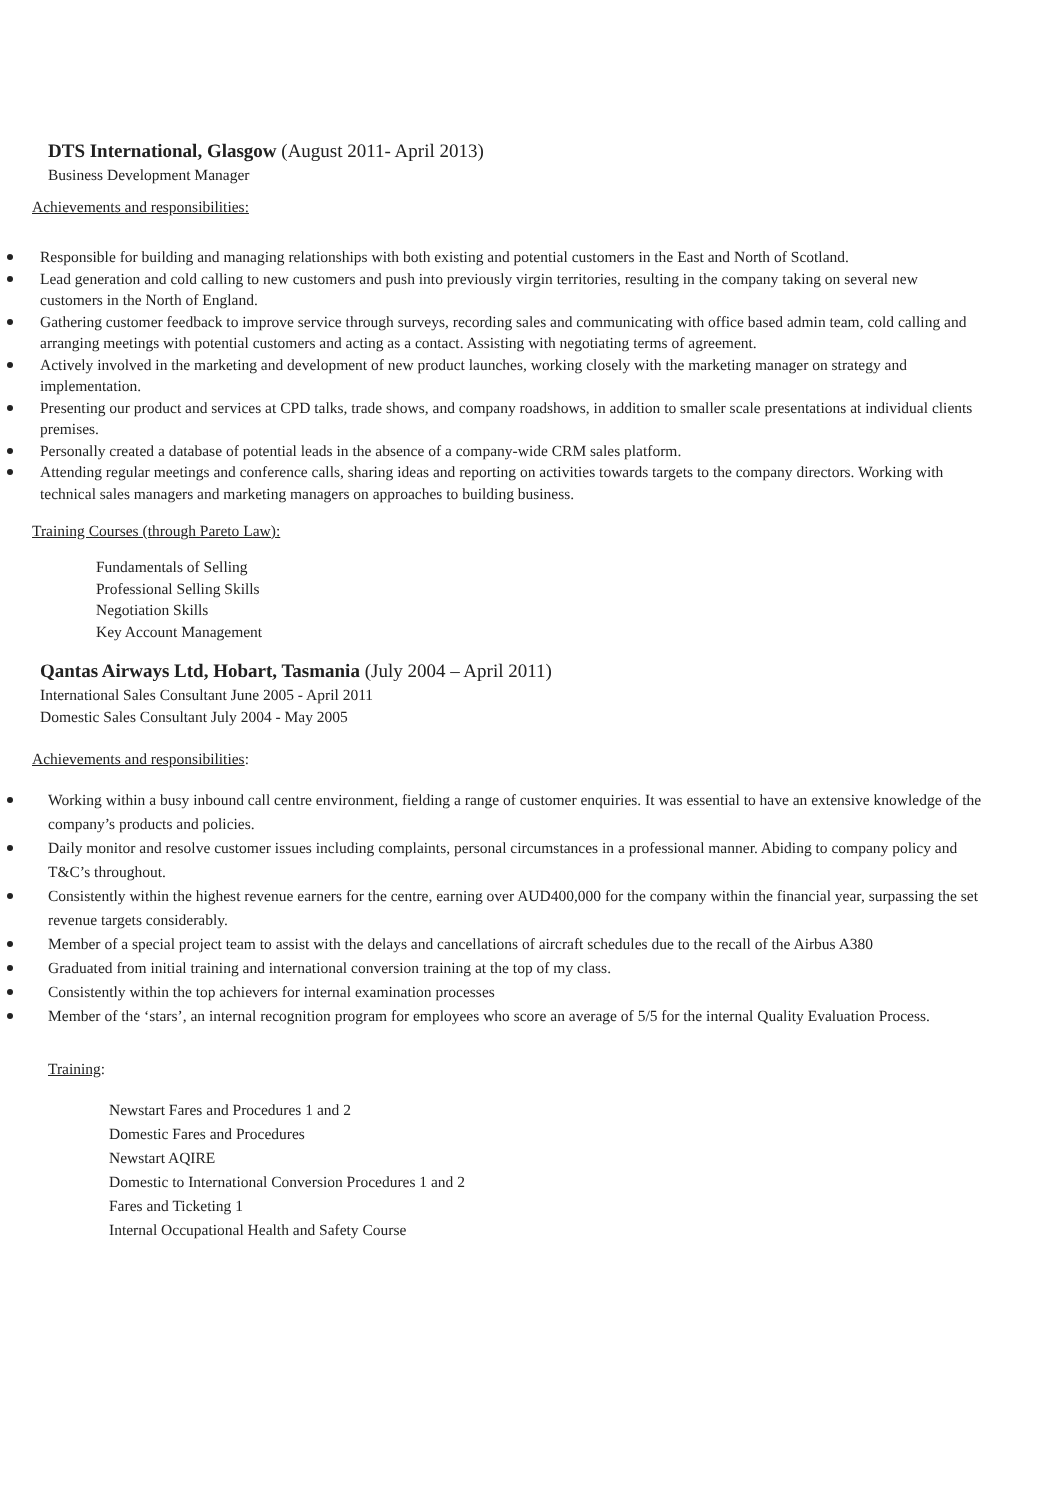DTS International, Glasgow (August 2011- April 2013)
Business Development Manager
Achievements and responsibilities:
Responsible for building and managing relationships with both existing and potential customers in the East and North of Scotland.
Lead generation and cold calling to new customers and push into previously virgin territories, resulting in the company taking on several new customers in the North of England.
Gathering customer feedback to improve service through surveys, recording sales and communicating with office based admin team, cold calling and arranging meetings with potential customers and acting as a contact. Assisting with negotiating terms of agreement.
Actively involved in the marketing and development of new product launches, working closely with the marketing manager on strategy and implementation.
Presenting our product and services at CPD talks, trade shows, and company roadshows, in addition to smaller scale presentations at individual clients premises.
Personally created a database of potential leads in the absence of a company-wide CRM sales platform.
Attending regular meetings and conference calls, sharing ideas and reporting on activities towards targets to the company directors. Working with technical sales managers and marketing managers on approaches to building business.
Training Courses (through Pareto Law):
Fundamentals of Selling
Professional Selling Skills
Negotiation Skills
Key Account Management
Qantas Airways Ltd, Hobart, Tasmania (July 2004 – April 2011)
International Sales Consultant June 2005 - April 2011
Domestic Sales Consultant July 2004 - May 2005
Achievements and responsibilities:
Working within a busy inbound call centre environment, fielding a range of customer enquiries. It was essential to have an extensive knowledge of the company’s products and policies.
Daily monitor and resolve customer issues including complaints, personal circumstances in a professional manner. Abiding to company policy and T&C’s throughout.
Consistently within the highest revenue earners for the centre, earning over AUD400,000 for the company within the financial year, surpassing the set revenue targets considerably.
Member of a special project team to assist with the delays and cancellations of aircraft schedules due to the recall of the Airbus A380
Graduated from initial training and international conversion training at the top of my class.
Consistently within the top achievers for internal examination processes
Member of the ‘stars’, an internal recognition program for employees who score an average of 5/5 for the internal Quality Evaluation Process.
Training:
Newstart Fares and Procedures 1 and 2
Domestic Fares and Procedures
Newstart AQIRE
Domestic to International Conversion Procedures 1 and 2
Fares and Ticketing 1
Internal Occupational Health and Safety Course